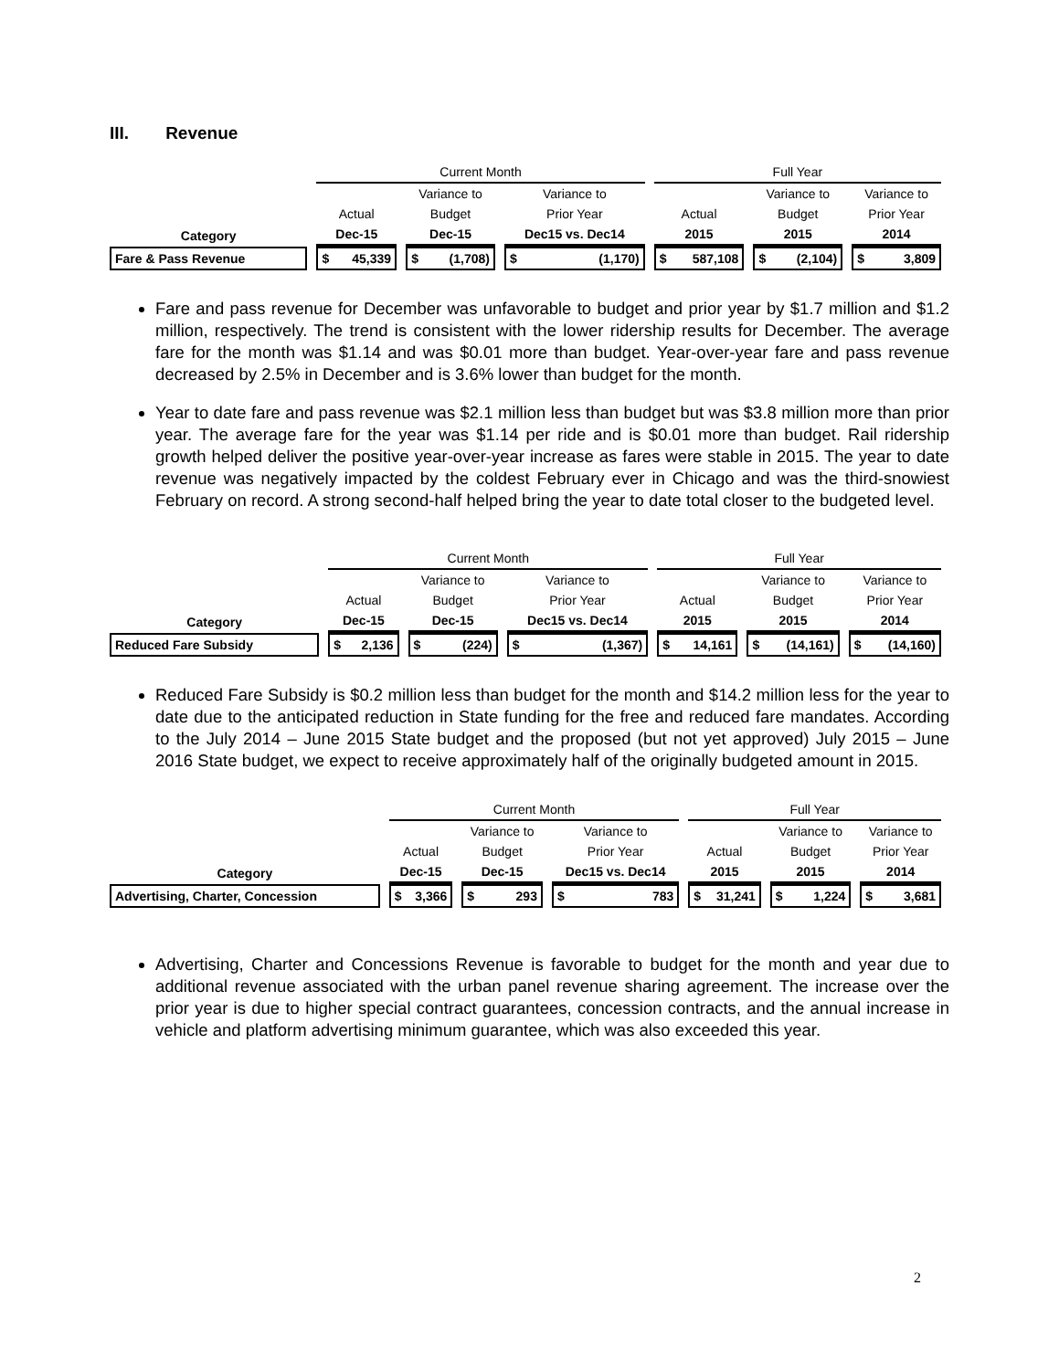III. Revenue
| | Current Month | | | Full Year | | |
| --- | --- | --- | --- | --- | --- | --- |
| | | Variance to | Variance to | | Variance to | Variance to |
| | Actual | Budget | Prior Year | Actual | Budget | Prior Year |
| Category | Dec-15 | Dec-15 | Dec15 vs. Dec14 | 2015 | 2015 | 2014 |
| Fare & Pass Revenue | $ 45,339 | $ (1,708) | $ (1,170) | $ 587,108 | $ (2,104) | $ 3,809 |
Fare and pass revenue for December was unfavorable to budget and prior year by $1.7 million and $1.2 million, respectively. The trend is consistent with the lower ridership results for December. The average fare for the month was $1.14 and was $0.01 more than budget. Year-over-year fare and pass revenue decreased by 2.5% in December and is 3.6% lower than budget for the month.
Year to date fare and pass revenue was $2.1 million less than budget but was $3.8 million more than prior year. The average fare for the year was $1.14 per ride and is $0.01 more than budget. Rail ridership growth helped deliver the positive year-over-year increase as fares were stable in 2015. The year to date revenue was negatively impacted by the coldest February ever in Chicago and was the third-snowiest February on record. A strong second-half helped bring the year to date total closer to the budgeted level.
| | Current Month | | | Full Year | | |
| --- | --- | --- | --- | --- | --- | --- |
| | | Variance to | Variance to | | Variance to | Variance to |
| | Actual | Budget | Prior Year | Actual | Budget | Prior Year |
| Category | Dec-15 | Dec-15 | Dec15 vs. Dec14 | 2015 | 2015 | 2014 |
| Reduced Fare Subsidy | $ 2,136 | $ (224) | $ (1,367) | $ 14,161 | $ (14,161) | $ (14,160) |
Reduced Fare Subsidy is $0.2 million less than budget for the month and $14.2 million less for the year to date due to the anticipated reduction in State funding for the free and reduced fare mandates. According to the July 2014 – June 2015 State budget and the proposed (but not yet approved) July 2015 – June 2016 State budget, we expect to receive approximately half of the originally budgeted amount in 2015.
| | Current Month | | | Full Year | | |
| --- | --- | --- | --- | --- | --- | --- |
| | | Variance to | Variance to | | Variance to | Variance to |
| | Actual | Budget | Prior Year | Actual | Budget | Prior Year |
| Category | Dec-15 | Dec-15 | Dec15 vs. Dec14 | 2015 | 2015 | 2014 |
| Advertising, Charter, Concession | $ 3,366 | $ 293 | $ 783 | $ 31,241 | $ 1,224 | $ 3,681 |
Advertising, Charter and Concessions Revenue is favorable to budget for the month and year due to additional revenue associated with the urban panel revenue sharing agreement. The increase over the prior year is due to higher special contract guarantees, concession contracts, and the annual increase in vehicle and platform advertising minimum guarantee, which was also exceeded this year.
2